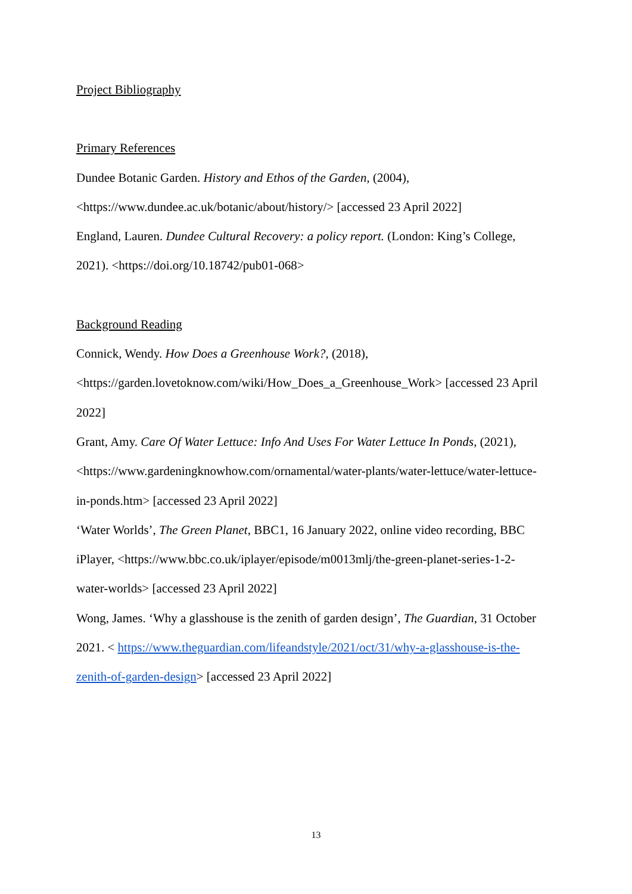Project Bibliography
Primary References
Dundee Botanic Garden. History and Ethos of the Garden, (2004),
<https://www.dundee.ac.uk/botanic/about/history/> [accessed 23 April 2022]
England, Lauren. Dundee Cultural Recovery: a policy report. (London: King’s College,
2021). <https://doi.org/10.18742/pub01-068>
Background Reading
Connick, Wendy. How Does a Greenhouse Work?, (2018),
<https://garden.lovetoknow.com/wiki/How_Does_a_Greenhouse_Work> [accessed 23 April
2022]
Grant, Amy. Care Of Water Lettuce: Info And Uses For Water Lettuce In Ponds, (2021),
<https://www.gardeningknowhow.com/ornamental/water-plants/water-lettuce/water-lettuce-
in-ponds.htm> [accessed 23 April 2022]
‘Water Worlds’, The Green Planet, BBC1, 16 January 2022, online video recording, BBC
iPlayer, <https://www.bbc.co.uk/iplayer/episode/m0013mlj/the-green-planet-series-1-2-
water-worlds> [accessed 23 April 2022]
Wong, James. ‘Why a glasshouse is the zenith of garden design’, The Guardian, 31 October
2021. < https://www.theguardian.com/lifeandstyle/2021/oct/31/why-a-glasshouse-is-the-
zenith-of-garden-design> [accessed 23 April 2022]
13